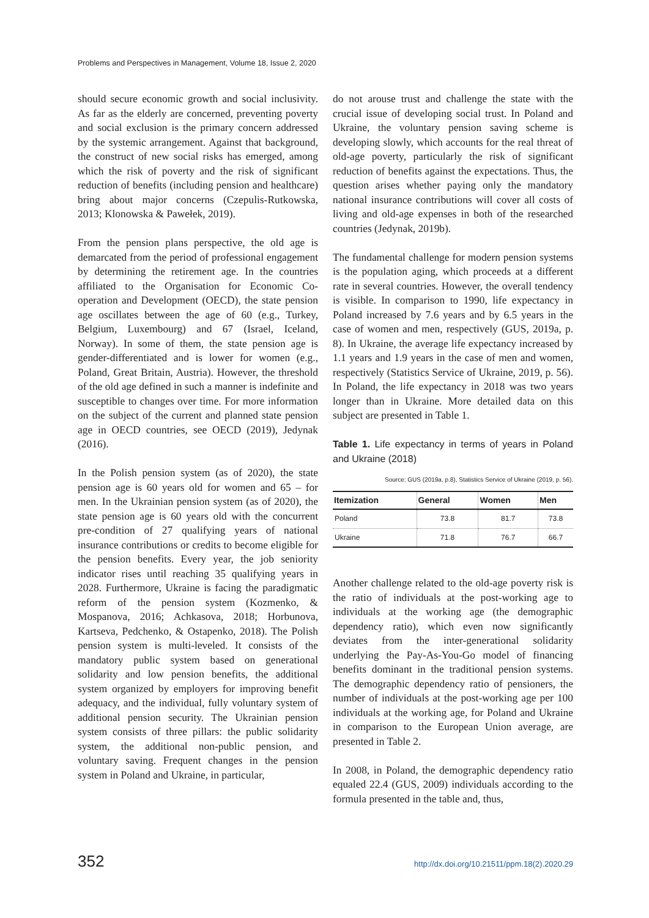Problems and Perspectives in Management, Volume 18, Issue 2, 2020
should secure economic growth and social inclusivity. As far as the elderly are concerned, preventing poverty and social exclusion is the primary concern addressed by the systemic arrangement. Against that background, the construct of new social risks has emerged, among which the risk of poverty and the risk of significant reduction of benefits (including pension and healthcare) bring about major concerns (Czepulis-Rutkowska, 2013; Klonowska & Pawełek, 2019).
From the pension plans perspective, the old age is demarcated from the period of professional engagement by determining the retirement age. In the countries affiliated to the Organisation for Economic Co-operation and Development (OECD), the state pension age oscillates between the age of 60 (e.g., Turkey, Belgium, Luxembourg) and 67 (Israel, Iceland, Norway). In some of them, the state pension age is gender-differentiated and is lower for women (e.g., Poland, Great Britain, Austria). However, the threshold of the old age defined in such a manner is indefinite and susceptible to changes over time. For more information on the subject of the current and planned state pension age in OECD countries, see OECD (2019), Jedynak (2016).
In the Polish pension system (as of 2020), the state pension age is 60 years old for women and 65 – for men. In the Ukrainian pension system (as of 2020), the state pension age is 60 years old with the concurrent pre-condition of 27 qualifying years of national insurance contributions or credits to become eligible for the pension benefits. Every year, the job seniority indicator rises until reaching 35 qualifying years in 2028. Furthermore, Ukraine is facing the paradigmatic reform of the pension system (Kozmenko, & Mospanova, 2016; Achkasova, 2018; Horbunova, Kartseva, Pedchenko, & Ostapenko, 2018). The Polish pension system is multi-leveled. It consists of the mandatory public system based on generational solidarity and low pension benefits, the additional system organized by employers for improving benefit adequacy, and the individual, fully voluntary system of additional pension security. The Ukrainian pension system consists of three pillars: the public solidarity system, the additional non-public pension, and voluntary saving. Frequent changes in the pension system in Poland and Ukraine, in particular,
do not arouse trust and challenge the state with the crucial issue of developing social trust. In Poland and Ukraine, the voluntary pension saving scheme is developing slowly, which accounts for the real threat of old-age poverty, particularly the risk of significant reduction of benefits against the expectations. Thus, the question arises whether paying only the mandatory national insurance contributions will cover all costs of living and old-age expenses in both of the researched countries (Jedynak, 2019b).
The fundamental challenge for modern pension systems is the population aging, which proceeds at a different rate in several countries. However, the overall tendency is visible. In comparison to 1990, life expectancy in Poland increased by 7.6 years and by 6.5 years in the case of women and men, respectively (GUS, 2019a, p. 8). In Ukraine, the average life expectancy increased by 1.1 years and 1.9 years in the case of men and women, respectively (Statistics Service of Ukraine, 2019, p. 56). In Poland, the life expectancy in 2018 was two years longer than in Ukraine. More detailed data on this subject are presented in Table 1.
Table 1. Life expectancy in terms of years in Poland and Ukraine (2018)
Source: GUS (2019a, p.8), Statistics Service of Ukraine (2019, p. 56).
| Itemization | General | Women | Men |
| --- | --- | --- | --- |
| Poland | 73.8 | 81.7 | 73.8 |
| Ukraine | 71.8 | 76.7 | 66.7 |
Another challenge related to the old-age poverty risk is the ratio of individuals at the post-working age to individuals at the working age (the demographic dependency ratio), which even now significantly deviates from the inter-generational solidarity underlying the Pay-As-You-Go model of financing benefits dominant in the traditional pension systems. The demographic dependency ratio of pensioners, the number of individuals at the post-working age per 100 individuals at the working age, for Poland and Ukraine in comparison to the European Union average, are presented in Table 2.
In 2008, in Poland, the demographic dependency ratio equaled 22.4 (GUS, 2009) individuals according to the formula presented in the table and, thus,
352 http://dx.doi.org/10.21511/ppm.18(2).2020.29